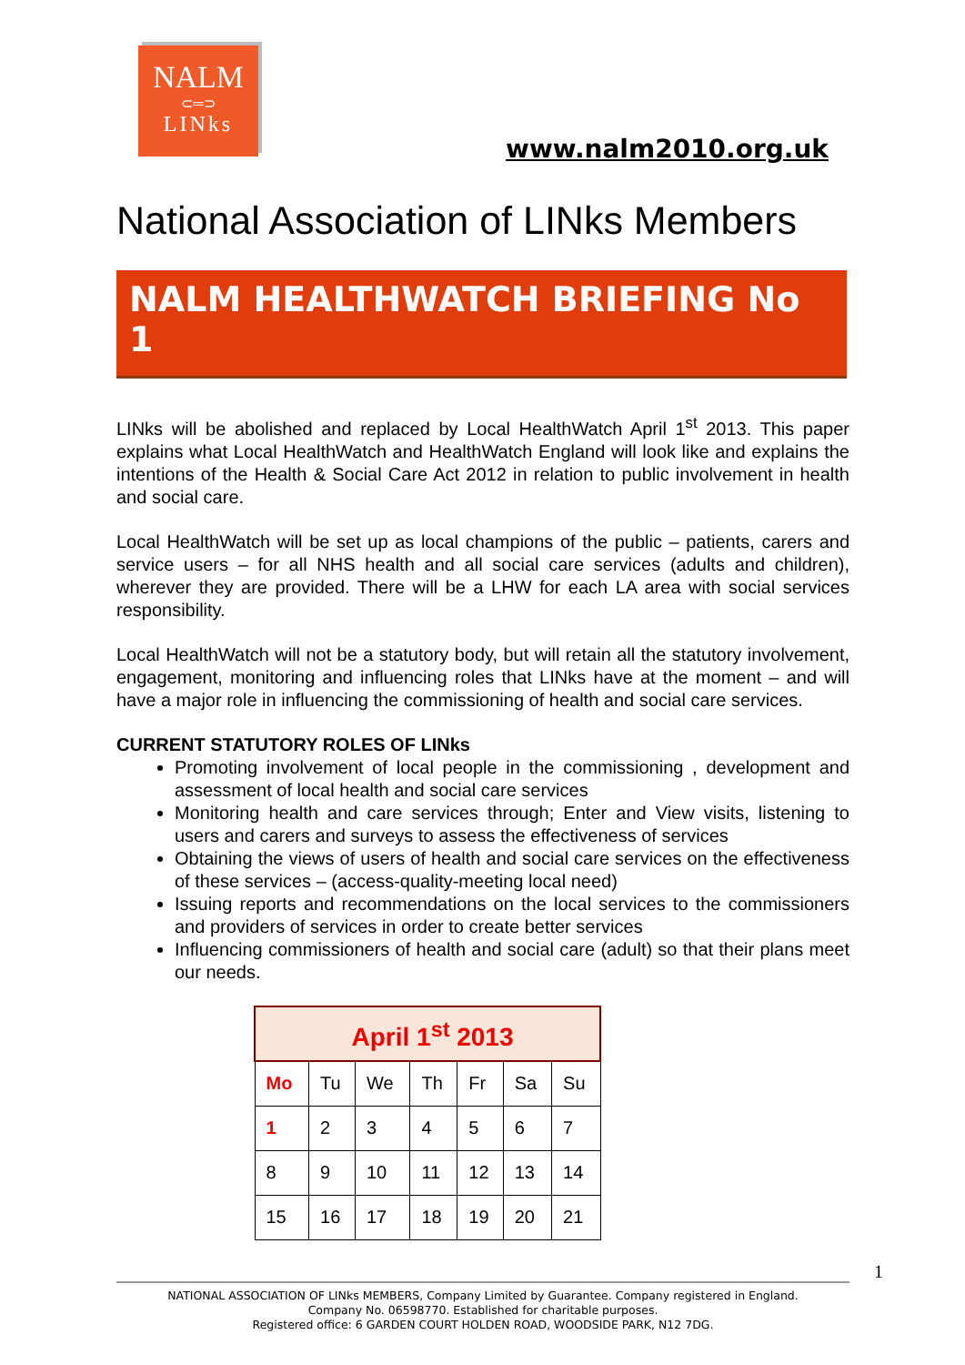NALM
⊂═⊃
LINks
www.nalm2010.org.uk
National Association of LINks Members
NALM HEALTHWATCH BRIEFING No 1
LINks will be abolished and replaced by Local HealthWatch April 1<sup>st</sup> 2013. This paper explains what Local HealthWatch and HealthWatch England will look like and explains the intentions of the Health & Social Care Act 2012 in relation to public involvement in health and social care.
Local HealthWatch will be set up as local champions of the public – patients, carers and service users – for all NHS health and all social care services (adults and children), wherever they are provided. There will be a LHW for each LA area with social services responsibility.
Local HealthWatch will not be a statutory body, but will retain all the statutory involvement, engagement, monitoring and influencing roles that LINks have at the moment – and will have a major role in influencing the commissioning of health and social care services.
CURRENT STATUTORY ROLES OF LINks
Promoting involvement of local people in the commissioning , development and assessment of local health and social care services
Monitoring health and care services through; Enter and View visits, listening to users and carers and surveys to assess the effectiveness of services
Obtaining the views of users of health and social care services on the effectiveness of these services – (access-quality-meeting local need)
Issuing reports and recommendations on the local services to the commissioners and providers of services in order to create better services
Influencing commissioners of health and social care (adult) so that their plans meet our needs.
| April 1<sup>st</sup> 2013 | | | | | | |
| --- | --- | --- | --- | --- | --- | --- |
| Mo | Tu | We | Th | Fr | Sa | Su |
| 1 | 2 | 3 | 4 | 5 | 6 | 7 |
| 8 | 9 | 10 | 11 | 12 | 13 | 14 |
| 15 | 16 | 17 | 18 | 19 | 20 | 21 |
1
NATIONAL ASSOCIATION OF LINks MEMBERS, Company Limited by Guarantee. Company registered in England.
Company No. 06598770. Established for charitable purposes.
Registered office: 6 GARDEN COURT HOLDEN ROAD, WOODSIDE PARK, N12 7DG.